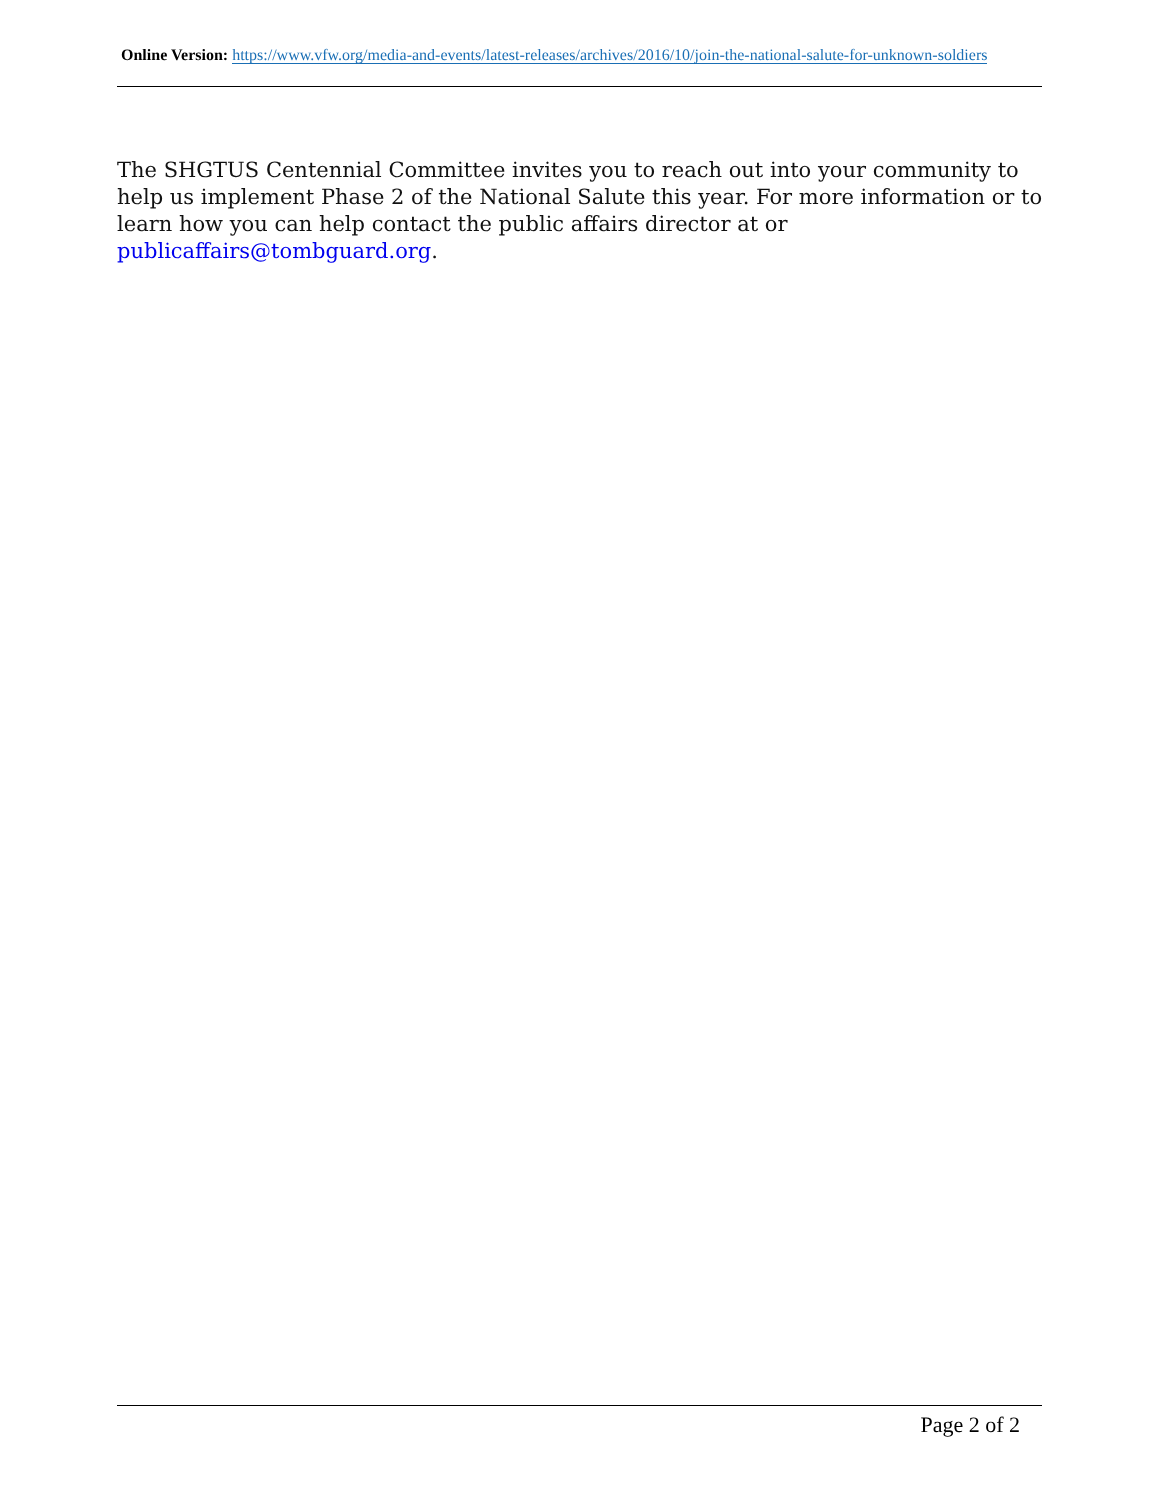Online Version: https://www.vfw.org/media-and-events/latest-releases/archives/2016/10/join-the-national-salute-for-unknown-soldiers
The SHGTUS Centennial Committee invites you to reach out into your community to help us implement Phase 2 of the National Salute this year. For more information or to learn how you can help contact the public affairs director at or publicaffairs@tombguard.org.
Page 2 of 2